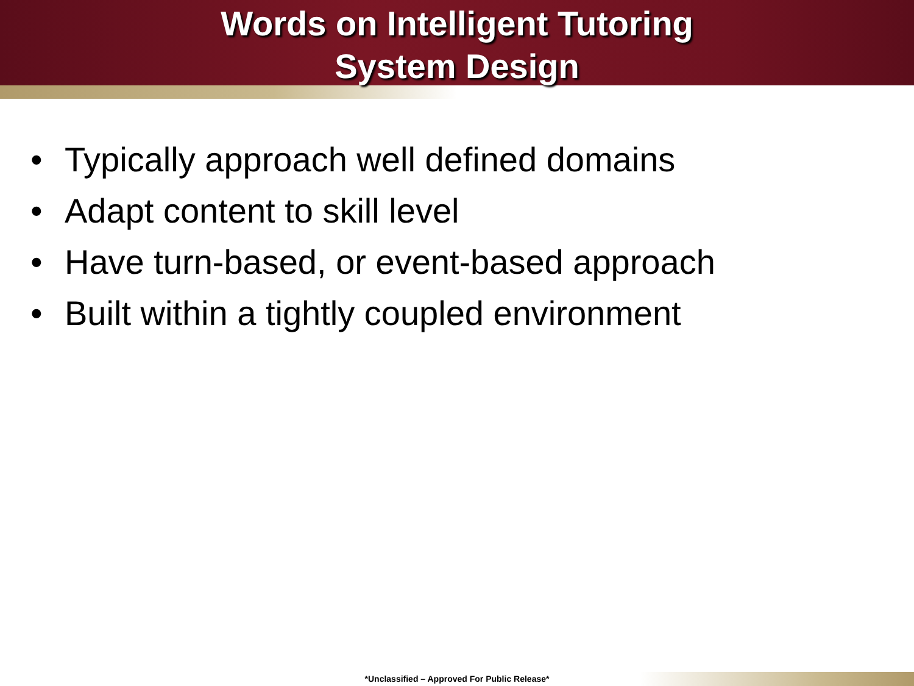Words on Intelligent Tutoring
System Design
• Typically approach well defined domains
• Adapt content to skill level
• Have turn-based, or event-based approach
• Built within a tightly coupled environment
*Unclassified – Approved For Public Release*